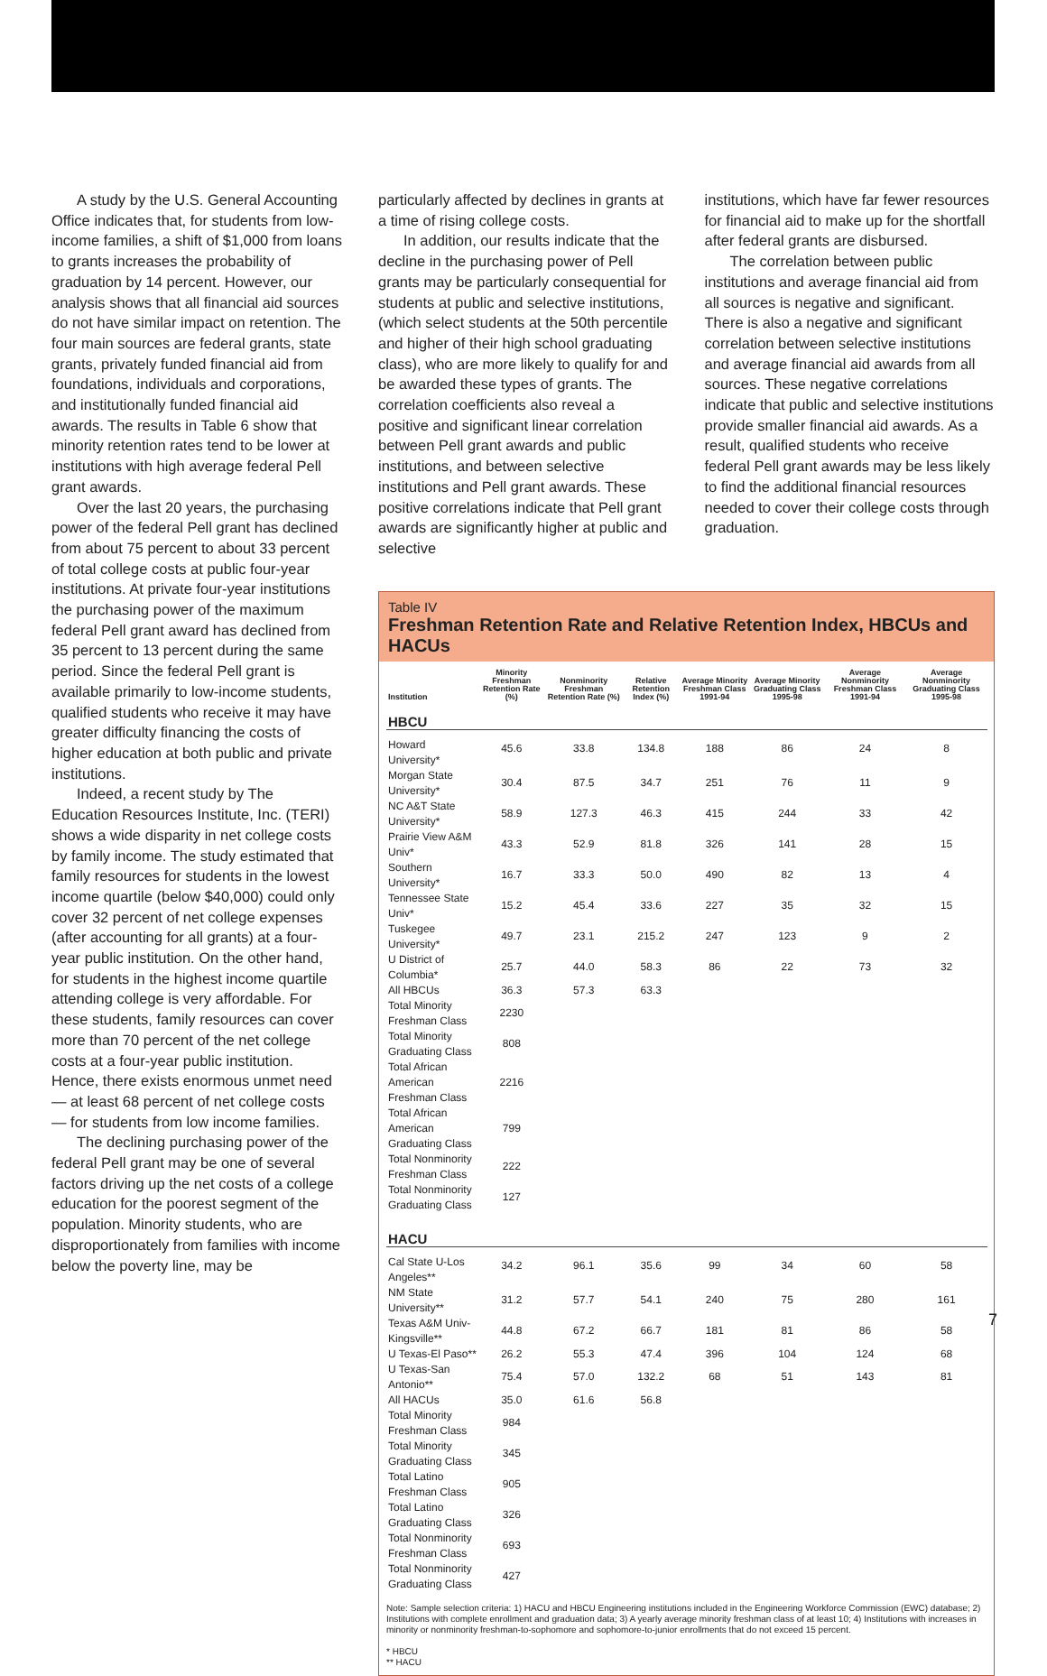A study by the U.S. General Accounting Office indicates that, for students from low-income families, a shift of $1,000 from loans to grants increases the probability of graduation by 14 percent. However, our analysis shows that all financial aid sources do not have similar impact on retention. The four main sources are federal grants, state grants, privately funded financial aid from foundations, individuals and corporations, and institutionally funded financial aid awards. The results in Table 6 show that minority retention rates tend to be lower at institutions with high average federal Pell grant awards.
Over the last 20 years, the purchasing power of the federal Pell grant has declined from about 75 percent to about 33 percent of total college costs at public four-year institutions. At private four-year institutions the purchasing power of the maximum federal Pell grant award has declined from 35 percent to 13 percent during the same period. Since the federal Pell grant is available primarily to low-income students, qualified students who receive it may have greater difficulty financing the costs of higher education at both public and private institutions.
Indeed, a recent study by The Education Resources Institute, Inc. (TERI) shows a wide disparity in net college costs by family income. The study estimated that family resources for students in the lowest income quartile (below $40,000) could only cover 32 percent of net college expenses (after accounting for all grants) at a four-year public institution. On the other hand, for students in the highest income quartile attending college is very affordable. For these students, family resources can cover more than 70 percent of the net college costs at a four-year public institution. Hence, there exists enormous unmet need — at least 68 percent of net college costs — for students from low income families.
The declining purchasing power of the federal Pell grant may be one of several factors driving up the net costs of a college education for the poorest segment of the population. Minority students, who are disproportionately from families with income below the poverty line, may be
particularly affected by declines in grants at a time of rising college costs.
In addition, our results indicate that the decline in the purchasing power of Pell grants may be particularly consequential for students at public and selective institutions, (which select students at the 50th percentile and higher of their high school graduating class), who are more likely to qualify for and be awarded these types of grants. The correlation coefficients also reveal a positive and significant linear correlation between Pell grant awards and public institutions, and between selective institutions and Pell grant awards. These positive correlations indicate that Pell grant awards are significantly higher at public and selective
institutions, which have far fewer resources for financial aid to make up for the shortfall after federal grants are disbursed.
The correlation between public institutions and average financial aid from all sources is negative and significant. There is also a negative and significant correlation between selective institutions and average financial aid awards from all sources. These negative correlations indicate that public and selective institutions provide smaller financial aid awards. As a result, qualified students who receive federal Pell grant awards may be less likely to find the additional financial resources needed to cover their college costs through graduation.
Table IV
Freshman Retention Rate and Relative Retention Index, HBCUs and HACUs
| Institution | Minority Freshman Retention Rate (%) | Nonminority Freshman Retention Rate (%) | Relative Retention Index (%) | Average Minority Freshman Class 1991-94 | Average Minority Graduating Class 1995-98 | Average Nonminority Freshman Class 1991-94 | Average Nonminority Graduating Class 1995-98 |
| --- | --- | --- | --- | --- | --- | --- | --- |
| HBCU | | | | | | | |
| Howard University* | 45.6 | 33.8 | 134.8 | 188 | 86 | 24 | 8 |
| Morgan State University* | 30.4 | 87.5 | 34.7 | 251 | 76 | 11 | 9 |
| NC A&T State University* | 58.9 | 127.3 | 46.3 | 415 | 244 | 33 | 42 |
| Prairie View A&M Univ* | 43.3 | 52.9 | 81.8 | 326 | 141 | 28 | 15 |
| Southern University* | 16.7 | 33.3 | 50.0 | 490 | 82 | 13 | 4 |
| Tennessee State Univ* | 15.2 | 45.4 | 33.6 | 227 | 35 | 32 | 15 |
| Tuskegee University* | 49.7 | 23.1 | 215.2 | 247 | 123 | 9 | 2 |
| U District of Columbia* | 25.7 | 44.0 | 58.3 | 86 | 22 | 73 | 32 |
| All HBCUs | 36.3 | 57.3 | 63.3 | | | | |
| Total Minority Freshman Class | 2230 | | | | | | |
| Total Minority Graduating Class | 808 | | | | | | |
| Total African American Freshman Class | 2216 | | | | | | |
| Total African American Graduating Class | 799 | | | | | | |
| Total Nonminority Freshman Class | 222 | | | | | | |
| Total Nonminority Graduating Class | 127 | | | | | | |
| HACU | | | | | | | |
| Cal State U-Los Angeles** | 34.2 | 96.1 | 35.6 | 99 | 34 | 60 | 58 |
| NM State University** | 31.2 | 57.7 | 54.1 | 240 | 75 | 280 | 161 |
| Texas A&M Univ-Kingsville** | 44.8 | 67.2 | 66.7 | 181 | 81 | 86 | 58 |
| U Texas-El Paso** | 26.2 | 55.3 | 47.4 | 396 | 104 | 124 | 68 |
| U Texas-San Antonio** | 75.4 | 57.0 | 132.2 | 68 | 51 | 143 | 81 |
| All HACUs | 35.0 | 61.6 | 56.8 | | | | |
| Total Minority Freshman Class | 984 | | | | | | |
| Total Minority Graduating Class | 345 | | | | | | |
| Total Latino Freshman Class | 905 | | | | | | |
| Total Latino Graduating Class | 326 | | | | | | |
| Total Nonminority Freshman Class | 693 | | | | | | |
| Total Nonminority Graduating Class | 427 | | | | | | |
Note: Sample selection criteria: 1) HACU and HBCU Engineering institutions included in the Engineering Workforce Commission (EWC) database; 2) Institutions with complete enrollment and graduation data; 3) A yearly average minority freshman class of at least 10; 4) Institutions with increases in minority or nonminority freshman-to-sophomore and sophomore-to-junior enrollments that do not exceed 15 percent.
* HBCU
** HACU
7